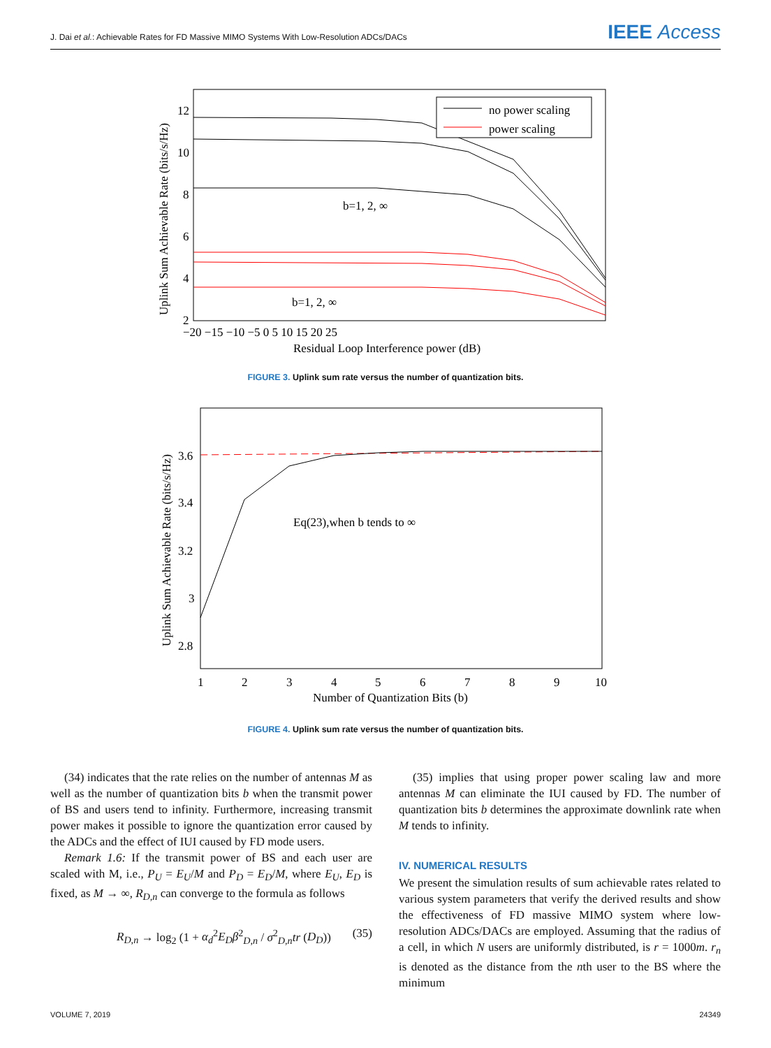J. Dai et al.: Achievable Rates for FD Massive MIMO Systems With Low-Resolution ADCs/DACs
IEEE Access
12
10
8
6
4
2
−20 −15 −10 −5 0 5 10 15 20 25
Residual Loop Interference power (dB)
Uplink Sum Achievable Rate (bits/s/Hz)
no power scaling
power scaling
b=1, 2, ∞
b=1, 2, ∞
FIGURE 3. Uplink sum rate versus the number of quantization bits.
3.6
3.4
3.2
3
2.8
1
2
3
4
5
6
7
8
9
10
Number of Quantization Bits (b)
Uplink Sum Achievable Rate (bits/s/Hz)
Eq(23),when b tends to ∞
FIGURE 4. Uplink sum rate versus the number of quantization bits.
(34) indicates that the rate relies on the number of antennas M as well as the number of quantization bits b when the transmit power of BS and users tend to infinity. Furthermore, increasing transmit power makes it possible to ignore the quantization error caused by the ADCs and the effect of IUI caused by FD mode users.
Remark 1.6: If the transmit power of BS and each user are scaled with M, i.e., P<sub>U</sub> = E<sub>U</sub>/M and P<sub>D</sub> = E<sub>D</sub>/M, where E<sub>U</sub>, E<sub>D</sub> is fixed, as M → ∞, R<sub>D,n</sub> can converge to the formula as follows
R<sub>D,n</sub> → log<sub>2</sub> (1 + α<sub>d</sub><sup>2</sup>E<sub>D</sub>β<sup>2</sup><sub>D,n</sub> / σ<sup>2</sup><sub>D,n</sub>tr (D<sub>D</sub>)) (35)
(35) implies that using proper power scaling law and more antennas M can eliminate the IUI caused by FD. The number of quantization bits b determines the approximate downlink rate when M tends to infinity.
IV. NUMERICAL RESULTS
We present the simulation results of sum achievable rates related to various system parameters that verify the derived results and show the effectiveness of FD massive MIMO system where low-resolution ADCs/DACs are employed. Assuming that the radius of a cell, in which N users are uniformly distributed, is r = 1000m. r<sub>n</sub> is denoted as the distance from the nth user to the BS where the minimum
VOLUME 7, 2019 24349